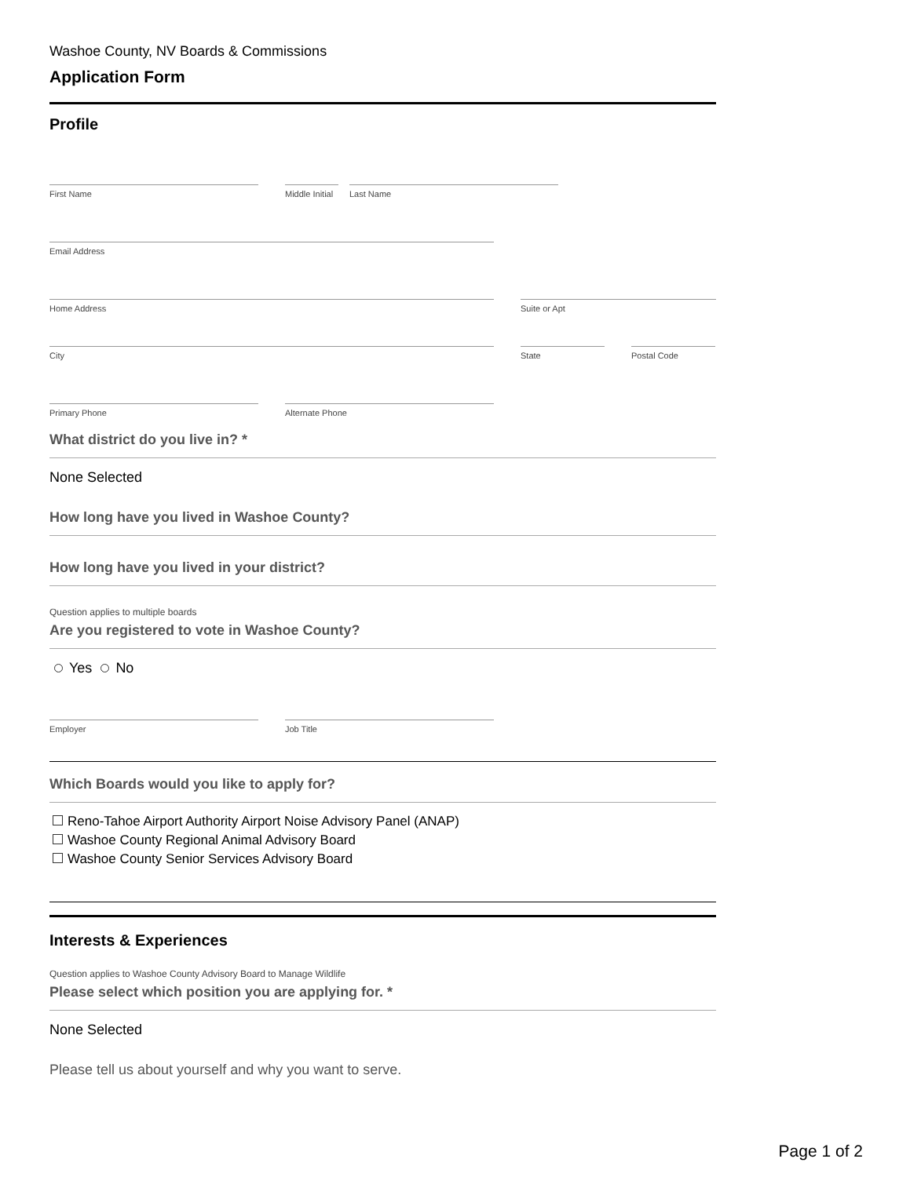Washoe County, NV Boards & Commissions
Application Form
Profile
First Name Middle Initial
Last Name
Email Address
Home Address Suite or Apt
City State Postal Code
Primary Phone Alternate Phone
What district do you live in? *
None Selected
How long have you lived in Washoe County?
How long have you lived in your district?
Question applies to multiple boards
Are you registered to vote in Washoe County?
Yes No
Employer Job Title
Which Boards would you like to apply for?
Reno-Tahoe Airport Authority Airport Noise Advisory Panel (ANAP)
Washoe County Regional Animal Advisory Board
Washoe County Senior Services Advisory Board
Interests & Experiences
Question applies to Washoe County Advisory Board to Manage Wildlife
Please select which position you are applying for. *
None Selected
Please tell us about yourself and why you want to serve.
Page 1 of 2